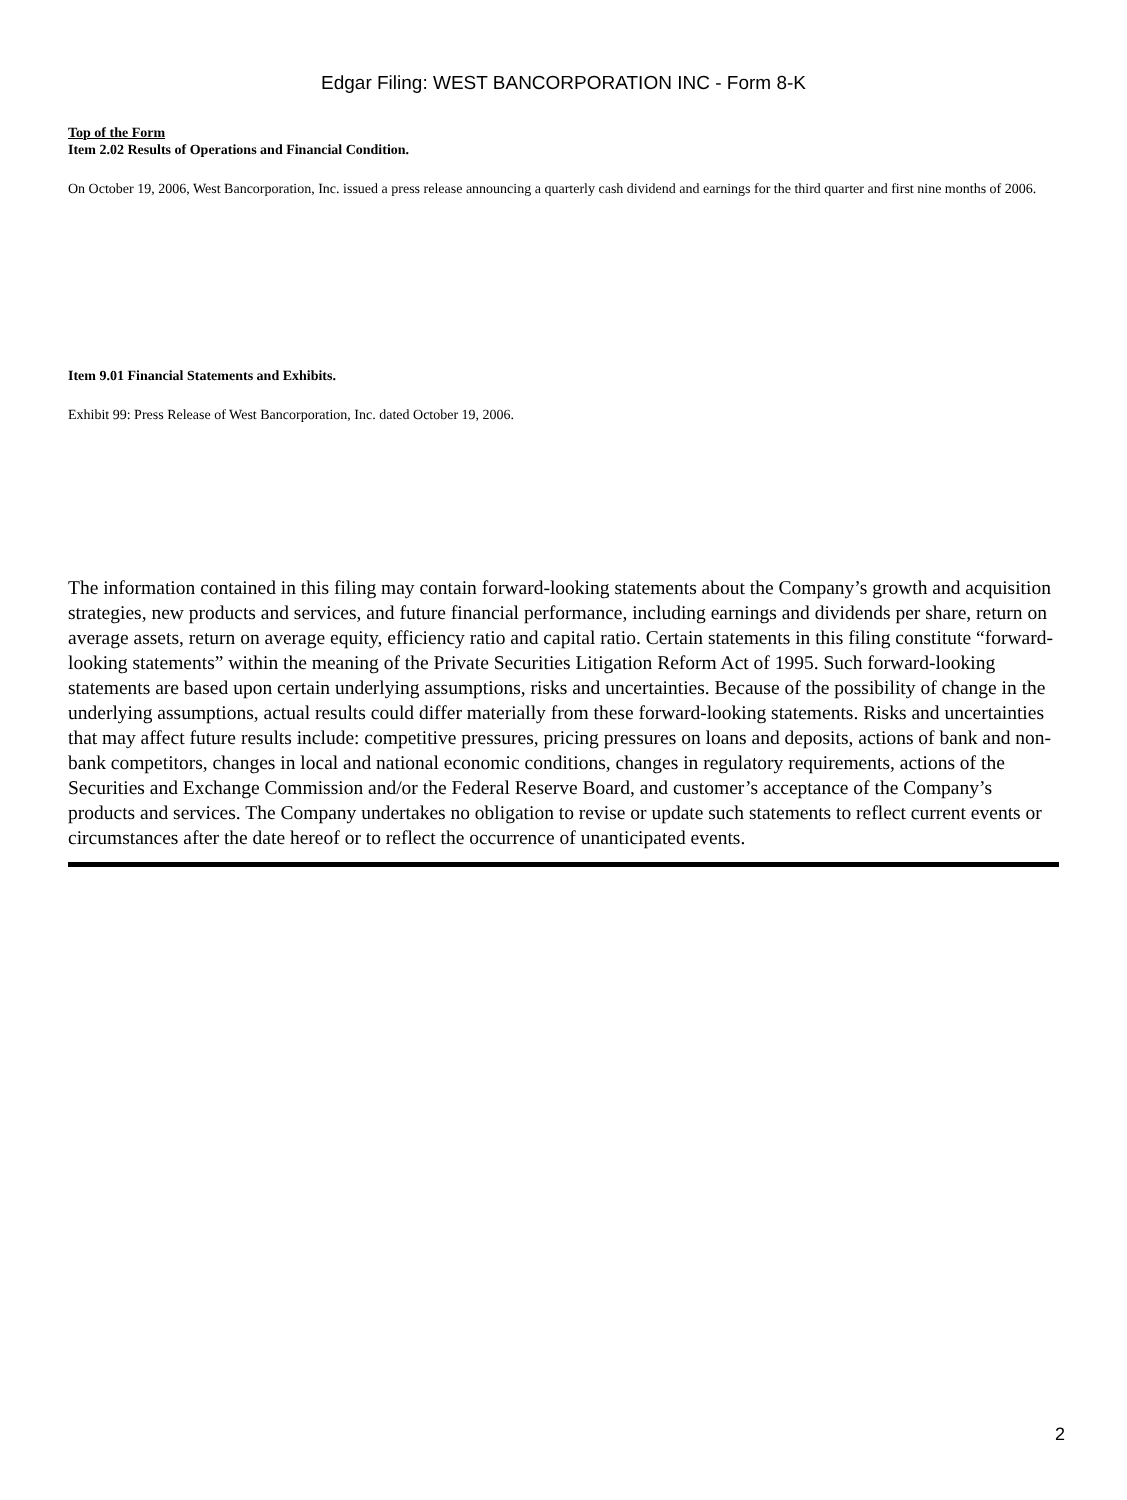Edgar Filing: WEST BANCORPORATION INC - Form 8-K
Top of the Form
Item 2.02 Results of Operations and Financial Condition.
On October 19, 2006, West Bancorporation, Inc. issued a press release announcing a quarterly cash dividend and earnings for the third quarter and first nine months of 2006.
Item 9.01 Financial Statements and Exhibits.
Exhibit 99: Press Release of West Bancorporation, Inc. dated October 19, 2006.
The information contained in this filing may contain forward-looking statements about the Company’s growth and acquisition strategies, new products and services, and future financial performance, including earnings and dividends per share, return on average assets, return on average equity, efficiency ratio and capital ratio. Certain statements in this filing constitute “forward-looking statements” within the meaning of the Private Securities Litigation Reform Act of 1995. Such forward-looking statements are based upon certain underlying assumptions, risks and uncertainties. Because of the possibility of change in the underlying assumptions, actual results could differ materially from these forward-looking statements. Risks and uncertainties that may affect future results include: competitive pressures, pricing pressures on loans and deposits, actions of bank and non-bank competitors, changes in local and national economic conditions, changes in regulatory requirements, actions of the Securities and Exchange Commission and/or the Federal Reserve Board, and customer’s acceptance of the Company’s products and services. The Company undertakes no obligation to revise or update such statements to reflect current events or circumstances after the date hereof or to reflect the occurrence of unanticipated events.
2